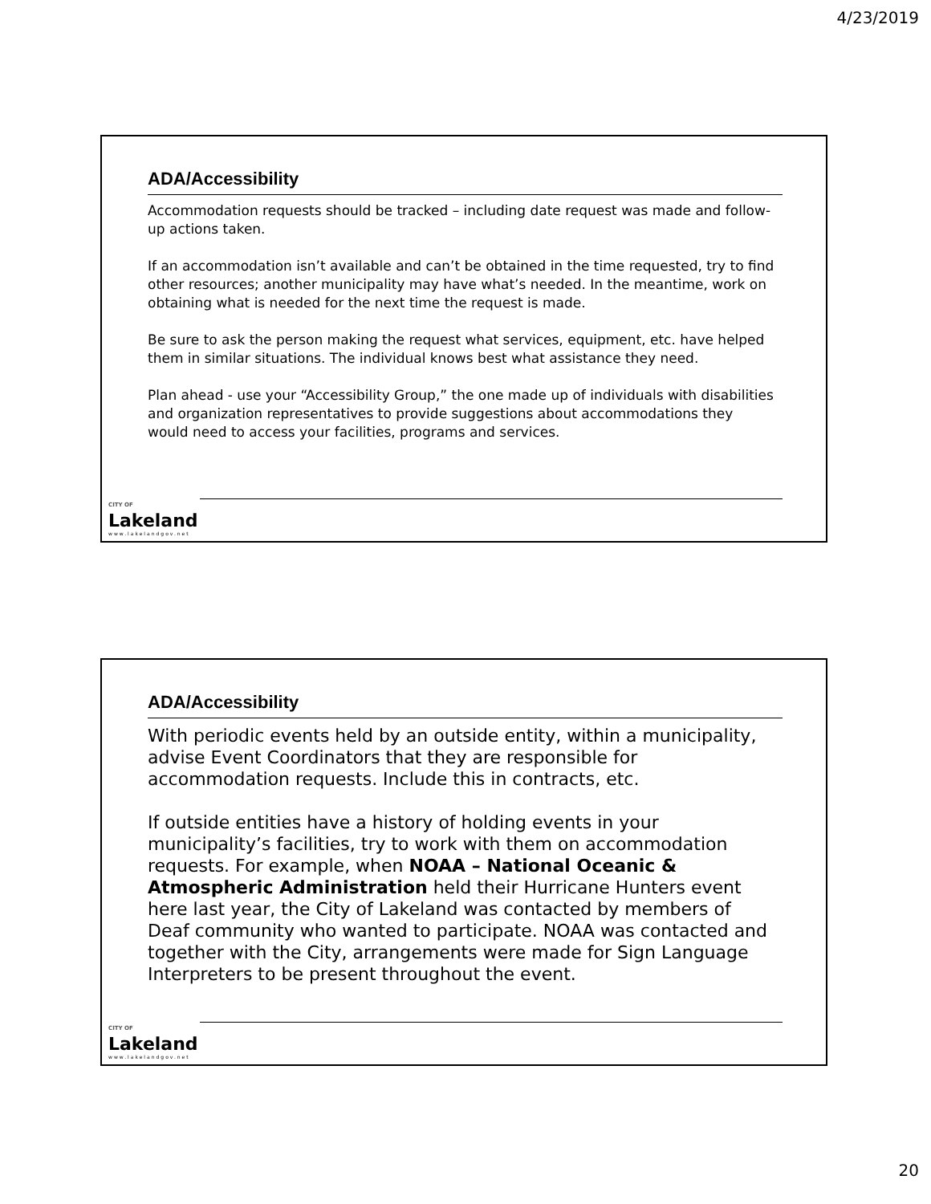4/23/2019
ADA/Accessibility
Accommodation requests should be tracked – including date request was made and follow-up actions taken.
If an accommodation isn’t available and can’t be obtained in the time requested, try to find other resources; another municipality may have what’s needed. In the meantime, work on obtaining what is needed for the next time the request is made.
Be sure to ask the person making the request what services, equipment, etc. have helped them in similar situations. The individual knows best what assistance they need.
Plan ahead - use your “Accessibility Group,” the one made up of individuals with disabilities and organization representatives to provide suggestions about accommodations they would need to access your facilities, programs and services.
CITY OF
Lakeland
www.lakelandgov.net
ADA/Accessibility
With periodic events held by an outside entity, within a municipality, advise Event Coordinators that they are responsible for accommodation requests. Include this in contracts, etc.
If outside entities have a history of holding events in your municipality’s facilities, try to work with them on accommodation requests. For example, when NOAA – National Oceanic & Atmospheric Administration held their Hurricane Hunters event here last year, the City of Lakeland was contacted by members of Deaf community who wanted to participate. NOAA was contacted and together with the City, arrangements were made for Sign Language Interpreters to be present throughout the event.
CITY OF
Lakeland
www.lakelandgov.net
20